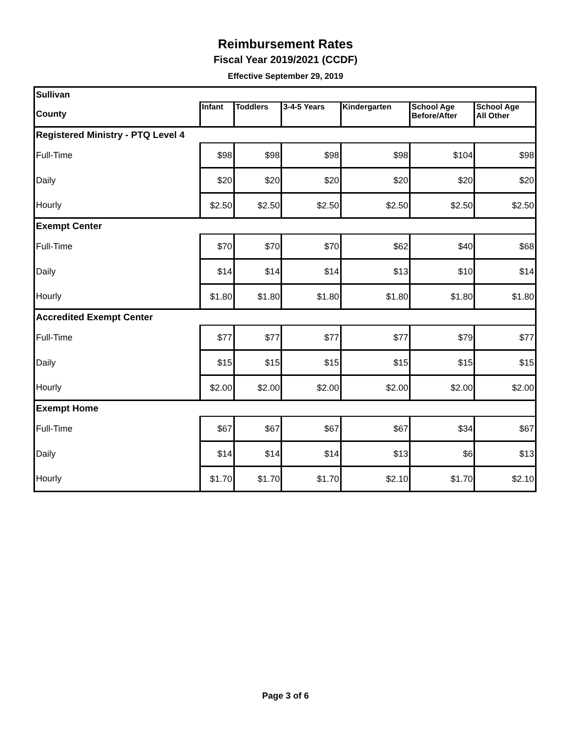Reimbursement Rates
Fiscal Year 2019/2021 (CCDF)
Effective September 29, 2019
| Sullivan | | | | | | |
| County | Infant | Toddlers | 3-4-5 Years | Kindergarten | School Age Before/After | School Age All Other |
| Registered Ministry - PTQ Level 4 | | | | | | |
| Full-Time | $98 | $98 | $98 | $98 | $104 | $98 |
| Daily | $20 | $20 | $20 | $20 | $20 | $20 |
| Hourly | $2.50 | $2.50 | $2.50 | $2.50 | $2.50 | $2.50 |
| Exempt Center | | | | | | |
| Full-Time | $70 | $70 | $70 | $62 | $40 | $68 |
| Daily | $14 | $14 | $14 | $13 | $10 | $14 |
| Hourly | $1.80 | $1.80 | $1.80 | $1.80 | $1.80 | $1.80 |
| Accredited Exempt Center | | | | | | |
| Full-Time | $77 | $77 | $77 | $77 | $79 | $77 |
| Daily | $15 | $15 | $15 | $15 | $15 | $15 |
| Hourly | $2.00 | $2.00 | $2.00 | $2.00 | $2.00 | $2.00 |
| Exempt Home | | | | | | |
| Full-Time | $67 | $67 | $67 | $67 | $34 | $67 |
| Daily | $14 | $14 | $14 | $13 | $6 | $13 |
| Hourly | $1.70 | $1.70 | $1.70 | $2.10 | $1.70 | $2.10 |
Page 3 of 6